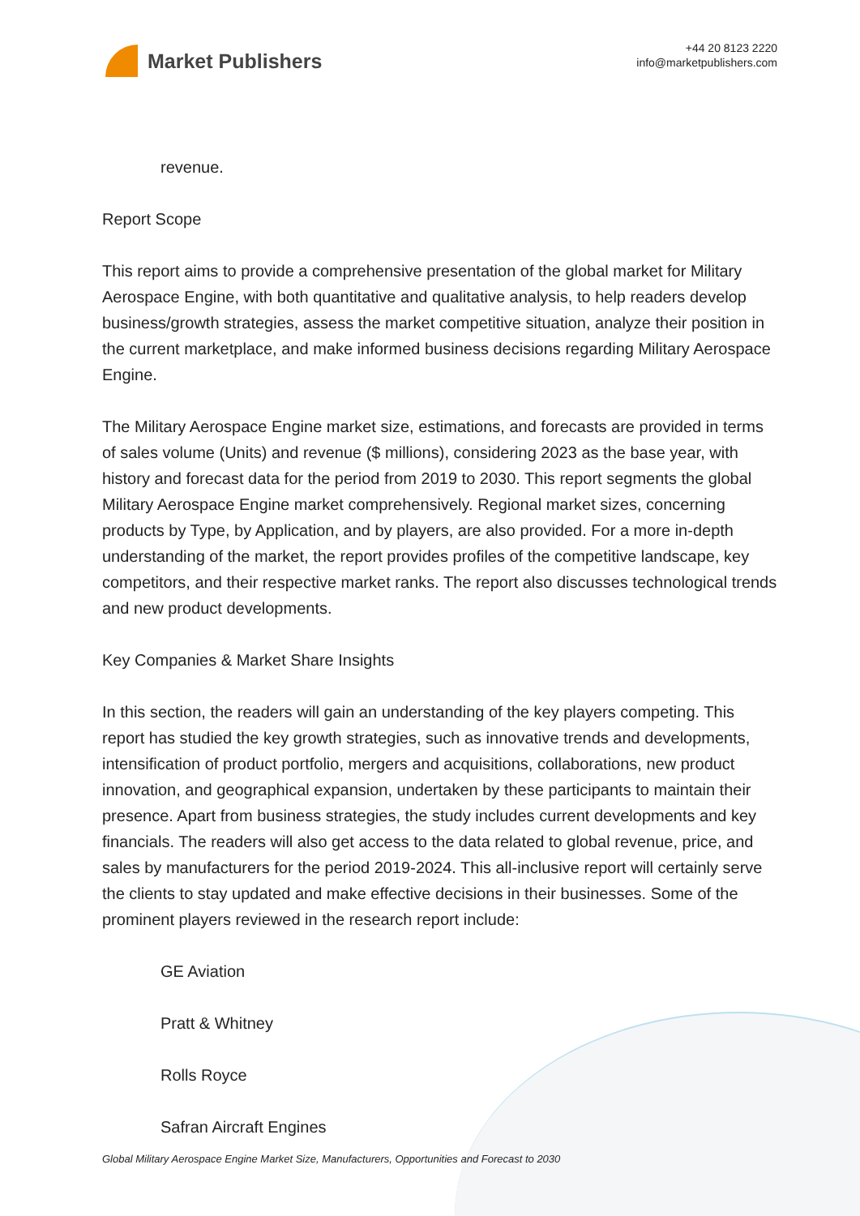Market Publishers
+44 20 8123 2220
info@marketpublishers.com
revenue.
Report Scope
This report aims to provide a comprehensive presentation of the global market for Military Aerospace Engine, with both quantitative and qualitative analysis, to help readers develop business/growth strategies, assess the market competitive situation, analyze their position in the current marketplace, and make informed business decisions regarding Military Aerospace Engine.
The Military Aerospace Engine market size, estimations, and forecasts are provided in terms of sales volume (Units) and revenue ($ millions), considering 2023 as the base year, with history and forecast data for the period from 2019 to 2030. This report segments the global Military Aerospace Engine market comprehensively. Regional market sizes, concerning products by Type, by Application, and by players, are also provided. For a more in-depth understanding of the market, the report provides profiles of the competitive landscape, key competitors, and their respective market ranks. The report also discusses technological trends and new product developments.
Key Companies & Market Share Insights
In this section, the readers will gain an understanding of the key players competing. This report has studied the key growth strategies, such as innovative trends and developments, intensification of product portfolio, mergers and acquisitions, collaborations, new product innovation, and geographical expansion, undertaken by these participants to maintain their presence. Apart from business strategies, the study includes current developments and key financials. The readers will also get access to the data related to global revenue, price, and sales by manufacturers for the period 2019-2024. This all-inclusive report will certainly serve the clients to stay updated and make effective decisions in their businesses. Some of the prominent players reviewed in the research report include:
GE Aviation
Pratt & Whitney
Rolls Royce
Safran Aircraft Engines
Global Military Aerospace Engine Market Size, Manufacturers, Opportunities and Forecast to 2030